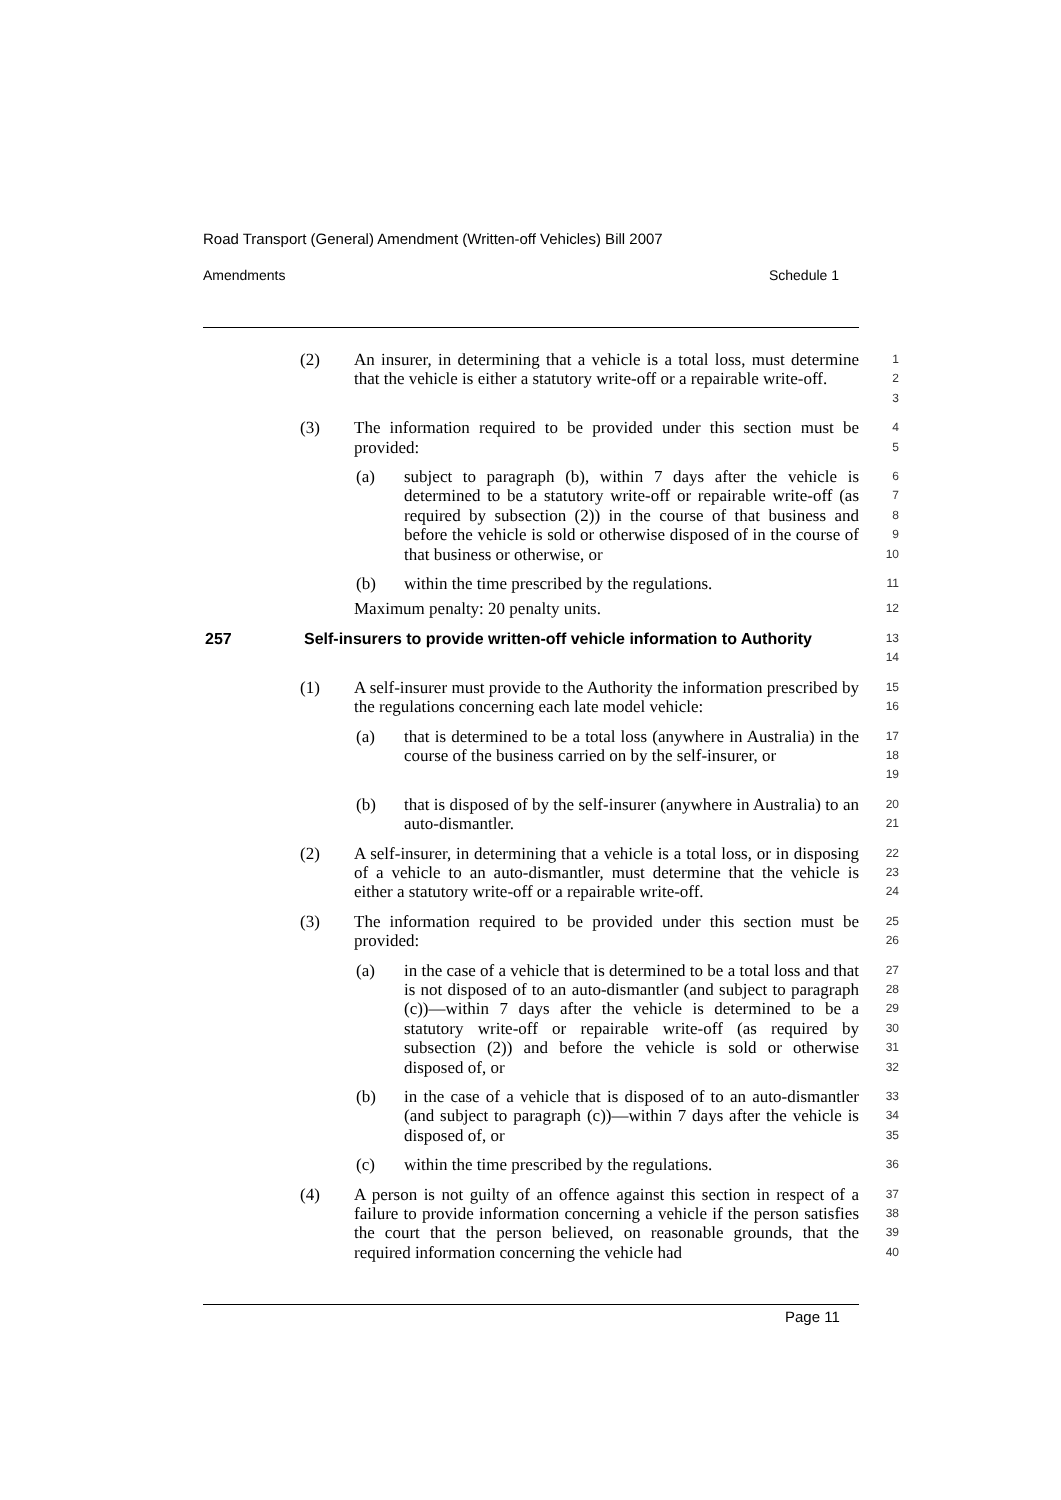Road Transport (General) Amendment (Written-off Vehicles) Bill 2007
Amendments Schedule 1
(2) An insurer, in determining that a vehicle is a total loss, must determine that the vehicle is either a statutory write-off or a repairable write-off. 1
2
3
(3) The information required to be provided under this section must be provided: 4
5
(a) subject to paragraph (b), within 7 days after the vehicle is determined to be a statutory write-off or repairable write-off (as required by subsection (2)) in the course of that business and before the vehicle is sold or otherwise disposed of in the course of that business or otherwise, or 6
7
8
9
10
(b) within the time prescribed by the regulations. 11
Maximum penalty: 20 penalty units. 12
257 Self-insurers to provide written-off vehicle information to Authority 13
14
(1) A self-insurer must provide to the Authority the information prescribed by the regulations concerning each late model vehicle: 15
16
(a) that is determined to be a total loss (anywhere in Australia) in the course of the business carried on by the self-insurer, or 17
18
19
(b) that is disposed of by the self-insurer (anywhere in Australia) to an auto-dismantler. 20
21
(2) A self-insurer, in determining that a vehicle is a total loss, or in disposing of a vehicle to an auto-dismantler, must determine that the vehicle is either a statutory write-off or a repairable write-off. 22
23
24
(3) The information required to be provided under this section must be provided: 25
26
(a) in the case of a vehicle that is determined to be a total loss and that is not disposed of to an auto-dismantler (and subject to paragraph (c))—within 7 days after the vehicle is determined to be a statutory write-off or repairable write-off (as required by subsection (2)) and before the vehicle is sold or otherwise disposed of, or 27
28
29
30
31
32
(b) in the case of a vehicle that is disposed of to an auto-dismantler (and subject to paragraph (c))—within 7 days after the vehicle is disposed of, or 33
34
35
(c) within the time prescribed by the regulations. 36
(4) A person is not guilty of an offence against this section in respect of a failure to provide information concerning a vehicle if the person satisfies the court that the person believed, on reasonable grounds, that the required information concerning the vehicle had 37
38
39
40
Page 11